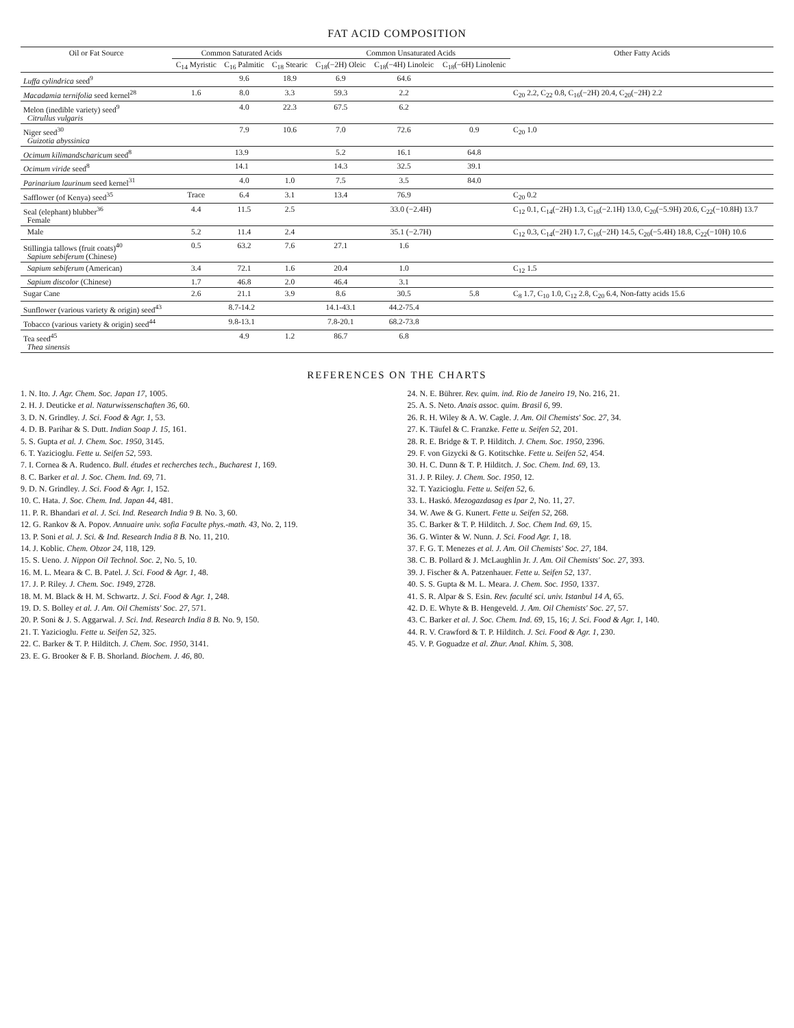FAT ACID COMPOSITION
| Oil or Fat Source | Common Saturated Acids | | | Common Unsaturated Acids | | | Other Fatty Acids |
| --- | --- | --- | --- | --- | --- | --- | --- |
| | C<sub>14</sub> Myristic | C<sub>16</sub> Palmitic | C<sub>18</sub> Stearic | C<sub>18</sub>(−2H) Oleic | C<sub>18</sub>(−4H) Linoleic | C<sub>18</sub>(−6H) Linolenic | |
| Luffa cylindrica seed<sup>9</sup> | | 9.6 | 18.9 | 6.9 | 64.6 | | |
| Macadamia ternifolia seed kernel<sup>28</sup> | 1.6 | 8.0 | 3.3 | 59.3 | 2.2 | | C<sub>20</sub> 2.2, C<sub>22</sub> 0.8, C<sub>16</sub>(−2H) 20.4, C<sub>20</sub>(−2H) 2.2 |
| Melon (inedible variety) seed<sup>9</sup> Citrullus vulgaris | | 4.0 | 22.3 | 67.5 | 6.2 | | |
| Niger seed<sup>30</sup> Guizotia abyssinica | | 7.9 | 10.6 | 7.0 | 72.6 | 0.9 | C<sub>20</sub> 1.0 |
| Ocimum kilimandscharicum seed<sup>8</sup> | 13.9 | | | 5.2 | 16.1 | 64.8 | |
| Ocimum viride seed<sup>8</sup> | 14.1 | | | 14.3 | 32.5 | 39.1 | |
| Parinarium laurinum seed kernel<sup>31</sup> | | 4.0 | 1.0 | 7.5 | 3.5 | 84.0 | |
| Safflower (of Kenya) seed<sup>35</sup> | Trace | 6.4 | 3.1 | 13.4 | 76.9 | | C<sub>20</sub> 0.2 |
| Seal (elephant) blubber<sup>36</sup> Female | 4.4 | 11.5 | 2.5 | 33.0 (−2.4H) | | | C<sub>12</sub> 0.1, C<sub>14</sub>(−2H) 1.3, C<sub>16</sub>(−2.1H) 13.0, C<sub>20</sub>(−5.9H) 20.6, C<sub>22</sub>(−10.8H) 13.7 |
| Male | 5.2 | 11.4 | 2.4 | 35.1 (−2.7H) | | | C<sub>12</sub> 0.3, C<sub>14</sub>(−2H) 1.7, C<sub>16</sub>(−2H) 14.5, C<sub>20</sub>(−5.4H) 18.8, C<sub>22</sub>(−10H) 10.6 |
| Stillingia tallows (fruit coats)<sup>40</sup> Sapium sebiferum (Chinese) | 0.5 | 63.2 | 7.6 | 27.1 | 1.6 | | |
| Sapium sebiferum (American) | 3.4 | 72.1 | 1.6 | 20.4 | 1.0 | | C<sub>12</sub> 1.5 |
| Sapium discolor (Chinese) | 1.7 | 46.8 | 2.0 | 46.4 | 3.1 | | |
| Sugar Cane | 2.6 | 21.1 | 3.9 | 8.6 | 30.5 | 5.8 | C<sub>8</sub> 1.7, C<sub>10</sub> 1.0, C<sub>12</sub> 2.8, C<sub>20</sub> 6.4, Non-fatty acids 15.6 |
| Sunflower (various variety & origin) seed<sup>43</sup> | 8.7-14.2 | | | 14.1-43.1 | 44.2-75.4 | | |
| Tobacco (various variety & origin) seed<sup>44</sup> | 9.8-13.1 | | | 7.8-20.1 | 68.2-73.8 | | |
| Tea seed<sup>45</sup> Thea sinensis | | 4.9 | 1.2 | 86.7 | 6.8 | | |
REFERENCES ON THE CHARTS
1. N. Ito. J. Agr. Chem. Soc. Japan 17, 1005.
2. H. J. Deuticke et al. Naturwissenschaften 36, 60.
3. D. N. Grindley. J. Sci. Food & Agr. 1, 53.
4. D. B. Parihar & S. Dutt. Indian Soap J. 15, 161.
5. S. Gupta et al. J. Chem. Soc. 1950, 3145.
6. T. Yazicioglu. Fette u. Seifen 52, 593.
7. I. Cornea & A. Rudenco. Bull. études et recherches tech., Bucharest 1, 169.
8. C. Barker et al. J. Soc. Chem. Ind. 69, 71.
9. D. N. Grindley. J. Sci. Food & Agr. 1, 152.
10. C. Hata. J. Soc. Chem. Ind. Japan 44, 481.
11. P. R. Bhandari et al. J. Sci. Ind. Research India 9 B. No. 3, 60.
12. G. Rankov & A. Popov. Annuaire univ. sofia Faculte phys.-math. 43, No. 2, 119.
13. P. Soni et al. J. Sci. & Ind. Research India 8 B. No. 11, 210.
14. J. Koblic. Chem. Obzor 24, 118, 129.
15. S. Ueno. J. Nippon Oil Technol. Soc. 2, No. 5, 10.
16. M. L. Meara & C. B. Patel. J. Sci. Food & Agr. 1, 48.
17. J. P. Riley. J. Chem. Soc. 1949, 2728.
18. M. M. Black & H. M. Schwartz. J. Sci. Food & Agr. 1, 248.
19. D. S. Bolley et al. J. Am. Oil Chemists' Soc. 27, 571.
20. P. Soni & J. S. Aggarwal. J. Sci. Ind. Research India 8 B. No. 9, 150.
21. T. Yazicioglu. Fette u. Seifen 52, 325.
22. C. Barker & T. P. Hilditch. J. Chem. Soc. 1950, 3141.
23. E. G. Brooker & F. B. Shorland. Biochem. J. 46, 80.
24. N. E. Bührer. Rev. quim. ind. Rio de Janeiro 19, No. 216, 21.
25. A. S. Neto. Anais assoc. quim. Brasil 6, 99.
26. R. H. Wiley & A. W. Cagle. J. Am. Oil Chemists' Soc. 27, 34.
27. K. Täufel & C. Franzke. Fette u. Seifen 52, 201.
28. R. E. Bridge & T. P. Hilditch. J. Chem. Soc. 1950, 2396.
29. F. von Gizycki & G. Kotitschke. Fette u. Seifen 52, 454.
30. H. C. Dunn & T. P. Hilditch. J. Soc. Chem. Ind. 69, 13.
31. J. P. Riley. J. Chem. Soc. 1950, 12.
32. T. Yazicioglu. Fette u. Seifen 52, 6.
33. L. Haskó. Mezogazdasag es Ipar 2, No. 11, 27.
34. W. Awe & G. Kunert. Fette u. Seifen 52, 268.
35. C. Barker & T. P. Hilditch. J. Soc. Chem Ind. 69, 15.
36. G. Winter & W. Nunn. J. Sci. Food Agr. 1, 18.
37. F. G. T. Menezes et al. J. Am. Oil Chemists' Soc. 27, 184.
38. C. B. Pollard & J. McLaughlin Jr. J. Am. Oil Chemists' Soc. 27, 393.
39. J. Fischer & A. Patzenhauer. Fette u. Seifen 52, 137.
40. S. S. Gupta & M. L. Meara. J. Chem. Soc. 1950, 1337.
41. S. R. Alpar & S. Esin. Rev. faculté sci. univ. Istanbul 14 A, 65.
42. D. E. Whyte & B. Hengeveld. J. Am. Oil Chemists' Soc. 27, 57.
43. C. Barker et al. J. Soc. Chem. Ind. 69, 15, 16; J. Sci. Food & Agr. 1, 140.
44. R. V. Crawford & T. P. Hilditch. J. Sci. Food & Agr. 1, 230.
45. V. P. Goguadze et al. Zhur. Anal. Khim. 5, 308.